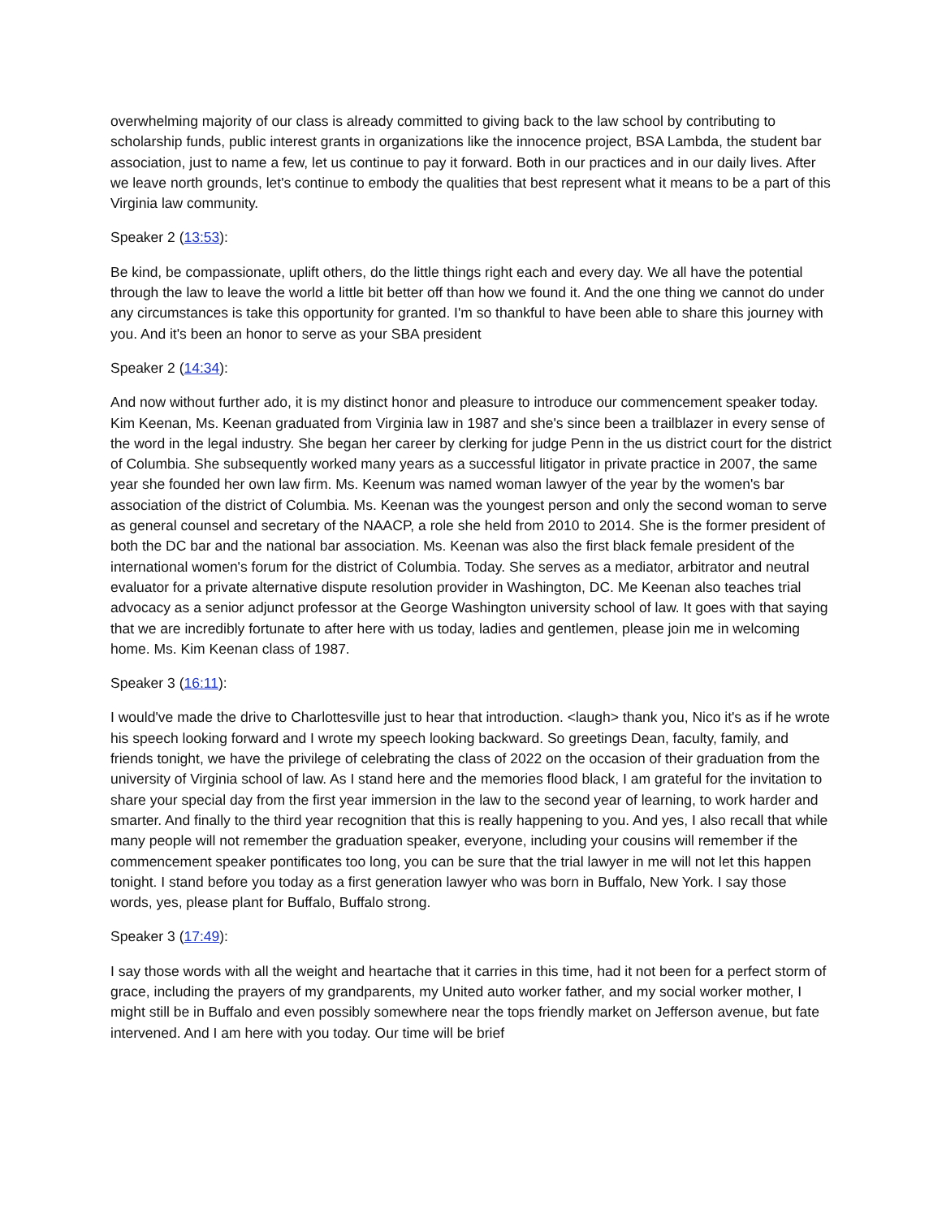overwhelming majority of our class is already committed to giving back to the law school by contributing to scholarship funds, public interest grants in organizations like the innocence project, BSA Lambda, the student bar association, just to name a few, let us continue to pay it forward. Both in our practices and in our daily lives. After we leave north grounds, let's continue to embody the qualities that best represent what it means to be a part of this Virginia law community.
Speaker 2 (13:53):
Be kind, be compassionate, uplift others, do the little things right each and every day. We all have the potential through the law to leave the world a little bit better off than how we found it. And the one thing we cannot do under any circumstances is take this opportunity for granted. I'm so thankful to have been able to share this journey with you. And it's been an honor to serve as your SBA president
Speaker 2 (14:34):
And now without further ado, it is my distinct honor and pleasure to introduce our commencement speaker today. Kim Keenan, Ms. Keenan graduated from Virginia law in 1987 and she's since been a trailblazer in every sense of the word in the legal industry. She began her career by clerking for judge Penn in the us district court for the district of Columbia. She subsequently worked many years as a successful litigator in private practice in 2007, the same year she founded her own law firm. Ms. Keenum was named woman lawyer of the year by the women's bar association of the district of Columbia. Ms. Keenan was the youngest person and only the second woman to serve as general counsel and secretary of the NAACP, a role she held from 2010 to 2014. She is the former president of both the DC bar and the national bar association. Ms. Keenan was also the first black female president of the international women's forum for the district of Columbia. Today. She serves as a mediator, arbitrator and neutral evaluator for a private alternative dispute resolution provider in Washington, DC. Me Keenan also teaches trial advocacy as a senior adjunct professor at the George Washington university school of law. It goes with that saying that we are incredibly fortunate to after here with us today, ladies and gentlemen, please join me in welcoming home. Ms. Kim Keenan class of 1987.
Speaker 3 (16:11):
I would've made the drive to Charlottesville just to hear that introduction. <laugh> thank you, Nico it's as if he wrote his speech looking forward and I wrote my speech looking backward. So greetings Dean, faculty, family, and friends tonight, we have the privilege of celebrating the class of 2022 on the occasion of their graduation from the university of Virginia school of law. As I stand here and the memories flood black, I am grateful for the invitation to share your special day from the first year immersion in the law to the second year of learning, to work harder and smarter. And finally to the third year recognition that this is really happening to you. And yes, I also recall that while many people will not remember the graduation speaker, everyone, including your cousins will remember if the commencement speaker pontificates too long, you can be sure that the trial lawyer in me will not let this happen tonight. I stand before you today as a first generation lawyer who was born in Buffalo, New York. I say those words, yes, please plant for Buffalo, Buffalo strong.
Speaker 3 (17:49):
I say those words with all the weight and heartache that it carries in this time, had it not been for a perfect storm of grace, including the prayers of my grandparents, my United auto worker father, and my social worker mother, I might still be in Buffalo and even possibly somewhere near the tops friendly market on Jefferson avenue, but fate intervened. And I am here with you today. Our time will be brief